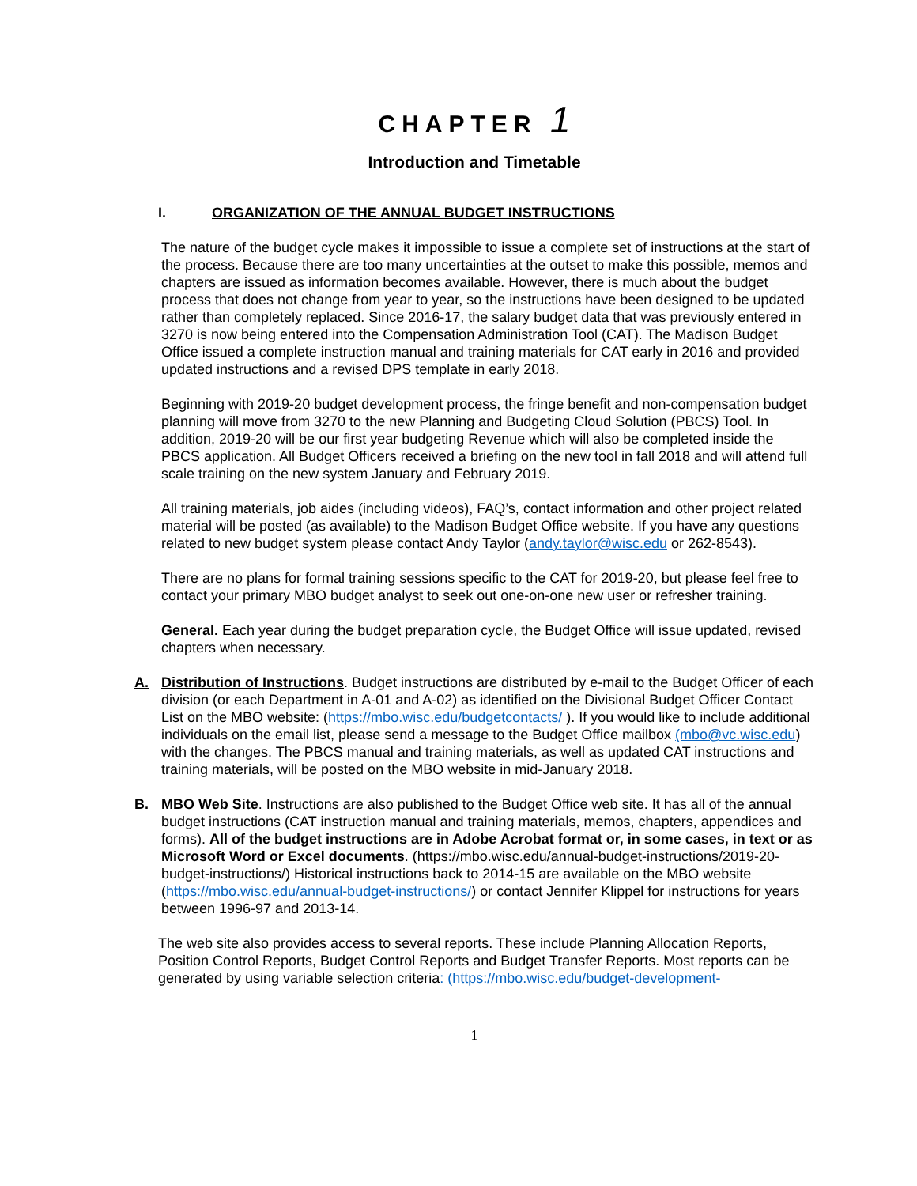CHAPTER 1
Introduction and Timetable
I. ORGANIZATION OF THE ANNUAL BUDGET INSTRUCTIONS
The nature of the budget cycle makes it impossible to issue a complete set of instructions at the start of the process. Because there are too many uncertainties at the outset to make this possible, memos and chapters are issued as information becomes available. However, there is much about the budget process that does not change from year to year, so the instructions have been designed to be updated rather than completely replaced. Since 2016-17, the salary budget data that was previously entered in 3270 is now being entered into the Compensation Administration Tool (CAT). The Madison Budget Office issued a complete instruction manual and training materials for CAT early in 2016 and provided updated instructions and a revised DPS template in early 2018.
Beginning with 2019-20 budget development process, the fringe benefit and non-compensation budget planning will move from 3270 to the new Planning and Budgeting Cloud Solution (PBCS) Tool. In addition, 2019-20 will be our first year budgeting Revenue which will also be completed inside the PBCS application. All Budget Officers received a briefing on the new tool in fall 2018 and will attend full scale training on the new system January and February 2019.
All training materials, job aides (including videos), FAQ’s, contact information and other project related material will be posted (as available) to the Madison Budget Office website. If you have any questions related to new budget system please contact Andy Taylor (andy.taylor@wisc.edu or 262-8543).
There are no plans for formal training sessions specific to the CAT for 2019-20, but please feel free to contact your primary MBO budget analyst to seek out one-on-one new user or refresher training.
General. Each year during the budget preparation cycle, the Budget Office will issue updated, revised chapters when necessary.
A. Distribution of Instructions. Budget instructions are distributed by e-mail to the Budget Officer of each division (or each Department in A-01 and A-02) as identified on the Divisional Budget Officer Contact List on the MBO website: (https://mbo.wisc.edu/budgetcontacts/ ). If you would like to include additional individuals on the email list, please send a message to the Budget Office mailbox (mbo@vc.wisc.edu) with the changes. The PBCS manual and training materials, as well as updated CAT instructions and training materials, will be posted on the MBO website in mid-January 2018.
B. MBO Web Site. Instructions are also published to the Budget Office web site. It has all of the annual budget instructions (CAT instruction manual and training materials, memos, chapters, appendices and forms). All of the budget instructions are in Adobe Acrobat format or, in some cases, in text or as Microsoft Word or Excel documents. (https://mbo.wisc.edu/annual-budget-instructions/2019-20-budget-instructions/) Historical instructions back to 2014-15 are available on the MBO website (https://mbo.wisc.edu/annual-budget-instructions/) or contact Jennifer Klippel for instructions for years between 1996-97 and 2013-14.
The web site also provides access to several reports. These include Planning Allocation Reports, Position Control Reports, Budget Control Reports and Budget Transfer Reports. Most reports can be generated by using variable selection criteria: (https://mbo.wisc.edu/budget-development-
1